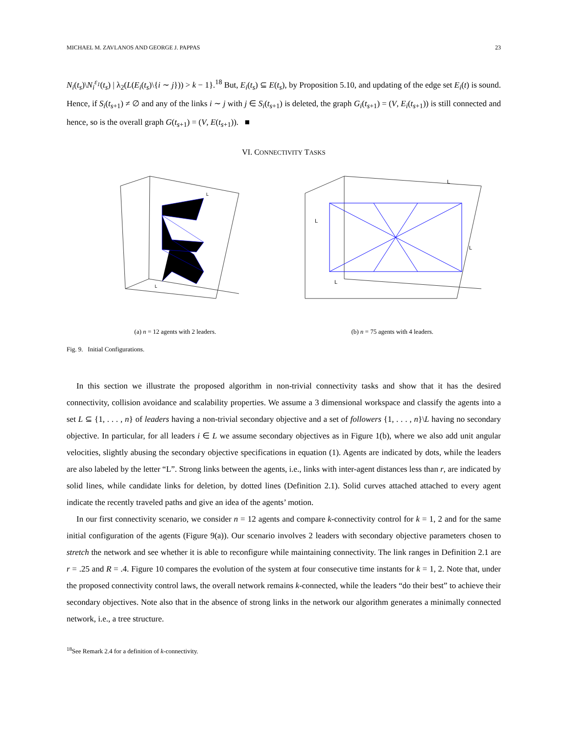MICHAEL M. ZAVLANOS AND GEORGE J. PAPPAS 23
N<sub>i</sub>(t<sub>s</sub>)\N<sub>i</sub><sup>ε<sub>1</sub></sup>(t<sub>s</sub>) | λ<sub>2</sub>(L(E<sub>i</sub>(t<sub>s</sub>)\{i ∼ j})) > k − 1}.<sup>18</sup> But, E<sub>i</sub>(t<sub>s</sub>) ⊆ E(t<sub>s</sub>), by Proposition 5.10, and updating of the edge set E<sub>i</sub>(t) is sound. Hence, if S<sub>i</sub>(t<sub>s+1</sub>) ≠ ∅ and any of the links i ∼ j with j ∈ S<sub>i</sub>(t<sub>s+1</sub>) is deleted, the graph G<sub>i</sub>(t<sub>s+1</sub>) = (V, E<sub>i</sub>(t<sub>s+1</sub>)) is still connected and hence, so is the overall graph G(t<sub>s+1</sub>) = (V, E(t<sub>s+1</sub>)). ■
VI. CONNECTIVITY TASKS
L
L
L
L
L
L
(a) n = 12 agents with 2 leaders.
(b) n = 75 agents with 4 leaders.
Fig. 9. Initial Configurations.
In this section we illustrate the proposed algorithm in non-trivial connectivity tasks and show that it has the desired connectivity, collision avoidance and scalability properties. We assume a 3 dimensional workspace and classify the agents into a set L ⊆ {1, . . . , n} of leaders having a non-trivial secondary objective and a set of followers {1, . . . , n}\L having no secondary objective. In particular, for all leaders i ∈ L we assume secondary objectives as in Figure 1(b), where we also add unit angular velocities, slightly abusing the secondary objective specifications in equation (1). Agents are indicated by dots, while the leaders are also labeled by the letter “L”. Strong links between the agents, i.e., links with inter-agent distances less than r, are indicated by solid lines, while candidate links for deletion, by dotted lines (Definition 2.1). Solid curves attached attached to every agent indicate the recently traveled paths and give an idea of the agents’ motion.
In our first connectivity scenario, we consider n = 12 agents and compare k-connectivity control for k = 1, 2 and for the same initial configuration of the agents (Figure 9(a)). Our scenario involves 2 leaders with secondary objective parameters chosen to stretch the network and see whether it is able to reconfigure while maintaining connectivity. The link ranges in Definition 2.1 are r = .25 and R = .4. Figure 10 compares the evolution of the system at four consecutive time instants for k = 1, 2. Note that, under the proposed connectivity control laws, the overall network remains k-connected, while the leaders “do their best” to achieve their secondary objectives. Note also that in the absence of strong links in the network our algorithm generates a minimally connected network, i.e., a tree structure.
<sup>18</sup> See Remark 2.4 for a definition of k-connectivity.